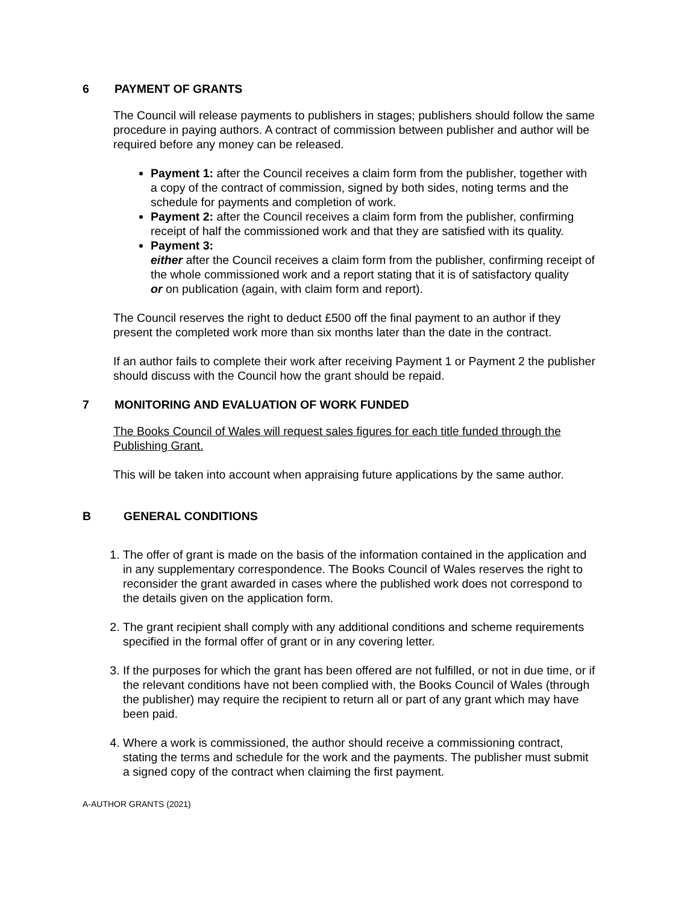6 PAYMENT OF GRANTS
The Council will release payments to publishers in stages; publishers should follow the same procedure in paying authors. A contract of commission between publisher and author will be required before any money can be released.
Payment 1: after the Council receives a claim form from the publisher, together with a copy of the contract of commission, signed by both sides, noting terms and the schedule for payments and completion of work.
Payment 2: after the Council receives a claim form from the publisher, confirming receipt of half the commissioned work and that they are satisfied with its quality.
Payment 3:
either after the Council receives a claim form from the publisher, confirming receipt of the whole commissioned work and a report stating that it is of satisfactory quality
or on publication (again, with claim form and report).
The Council reserves the right to deduct £500 off the final payment to an author if they present the completed work more than six months later than the date in the contract.
If an author fails to complete their work after receiving Payment 1 or Payment 2 the publisher should discuss with the Council how the grant should be repaid.
7 MONITORING AND EVALUATION OF WORK FUNDED
The Books Council of Wales will request sales figures for each title funded through the Publishing Grant.
This will be taken into account when appraising future applications by the same author.
B GENERAL CONDITIONS
1. The offer of grant is made on the basis of the information contained in the application and in any supplementary correspondence. The Books Council of Wales reserves the right to reconsider the grant awarded in cases where the published work does not correspond to the details given on the application form.
2. The grant recipient shall comply with any additional conditions and scheme requirements specified in the formal offer of grant or in any covering letter.
3. If the purposes for which the grant has been offered are not fulfilled, or not in due time, or if the relevant conditions have not been complied with, the Books Council of Wales (through the publisher) may require the recipient to return all or part of any grant which may have been paid.
4. Where a work is commissioned, the author should receive a commissioning contract, stating the terms and schedule for the work and the payments. The publisher must submit a signed copy of the contract when claiming the first payment.
A-AUTHOR GRANTS (2021)